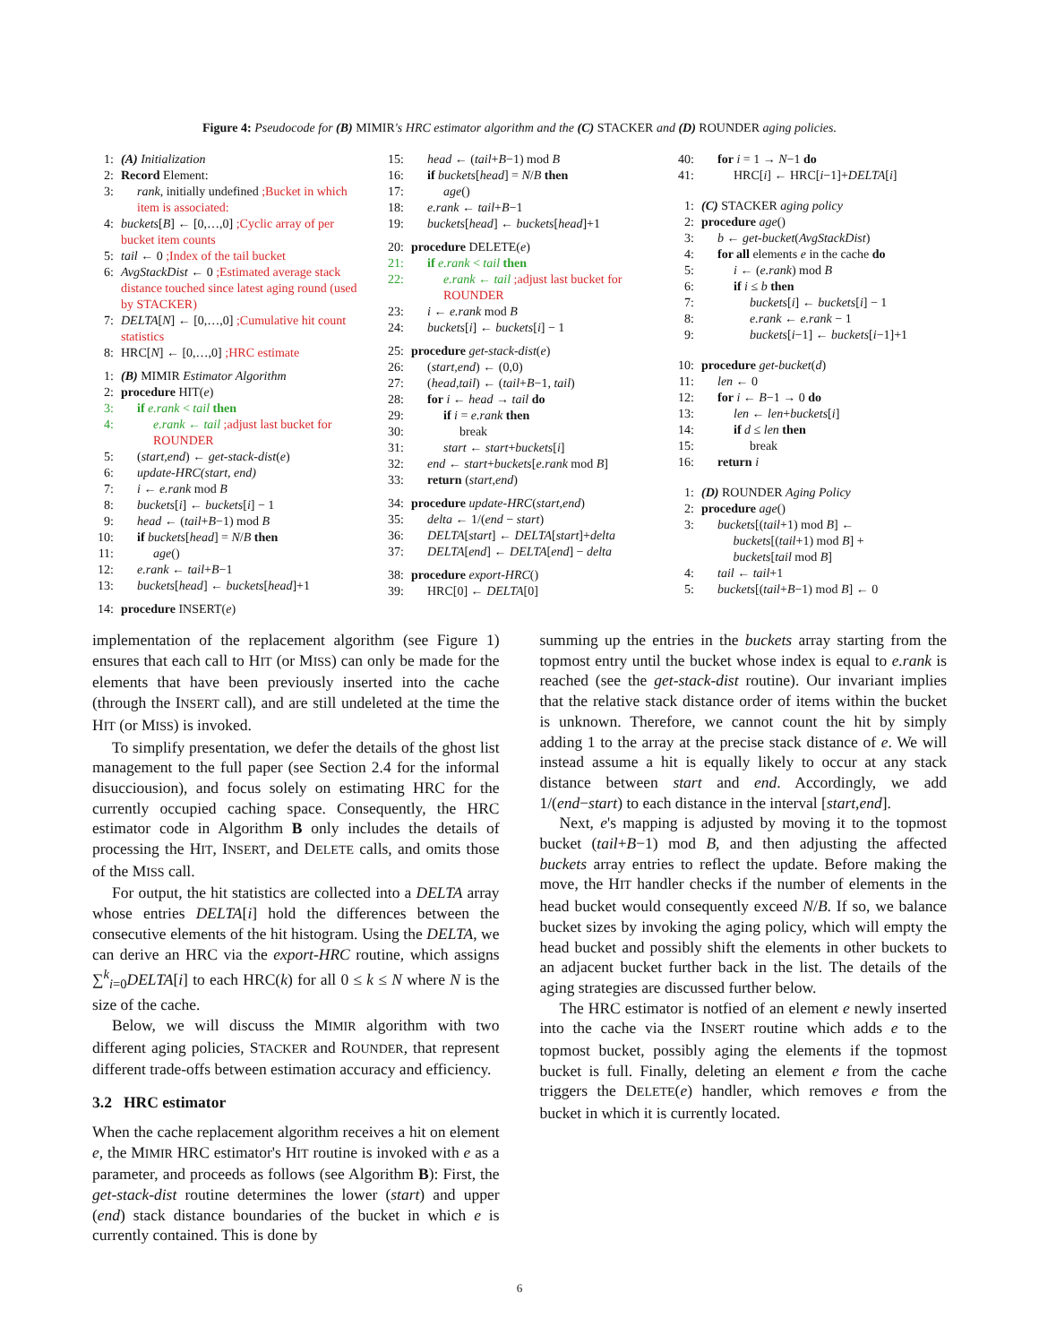Figure 4: Pseudocode for (B) MIMIR's HRC estimator algorithm and the (C) STACKER and (D) ROUNDER aging policies.
1: (A) Initialization
2: Record Element:
3: rank, initially undefined ;Bucket in which item is associated:
4: buckets[B] ← [0,…,0] ;Cyclic array of per bucket item counts
5: tail ← 0 ;Index of the tail bucket
6: AvgStackDist ← 0 ;Estimated average stack distance touched since latest aging round (used by STACKER)
7: DELTA[N] ← [0,…,0] ;Cumulative hit count statistics
8: HRC[N] ← [0,…,0] ;HRC estimate
1: (B) MIMIR Estimator Algorithm
2: procedure HIT(e)
3: if e.rank < tail then
4: e.rank ← tail ;adjust last bucket for ROUNDER
5: (start,end) ← get-stack-dist(e)
6: update-HRC(start, end)
7: i ← e.rank mod B
8: buckets[i] ← buckets[i] − 1
9: head ← (tail+B−1) mod B
10: if buckets[head] = N/B then
11: age()
12: e.rank ← tail+B−1
13: buckets[head] ← buckets[head]+1
14: procedure INSERT(e)
15: head ← (tail+B−1) mod B
16: if buckets[head] = N/B then
17: age()
18: e.rank ← tail+B−1
19: buckets[head] ← buckets[head]+1
20: procedure DELETE(e)
21: if e.rank < tail then
22: e.rank ← tail ;adjust last bucket for ROUNDER
23: i ← e.rank mod B
24: buckets[i] ← buckets[i] − 1
25: procedure get-stack-dist(e)
26: (start,end) ← (0,0)
27: (head,tail) ← (tail+B−1, tail)
28: for i ← head → tail do
29: if i = e.rank then
30: break
31: start ← start+buckets[i]
32: end ← start+buckets[e.rank mod B]
33: return (start,end)
34: procedure update-HRC(start,end)
35: delta ← 1/(end − start)
36: DELTA[start] ← DELTA[start]+delta
37: DELTA[end] ← DELTA[end] − delta
38: procedure export-HRC()
39: HRC[0] ← DELTA[0]
40: for i = 1 → N−1 do
41: HRC[i] ← HRC[i−1]+DELTA[i]
1: (C) STACKER aging policy
2: procedure age()
3: b ← get-bucket(AvgStackDist)
4: for all elements e in the cache do
5: i ← (e.rank) mod B
6: if i ≤ b then
7: buckets[i] ← buckets[i] − 1
8: e.rank ← e.rank − 1
9: buckets[i−1] ← buckets[i−1]+1
10: procedure get-bucket(d)
11: len ← 0
12: for i ← B−1 → 0 do
13: len ← len+buckets[i]
14: if d ≤ len then
15: break
16: return i
1: (D) ROUNDER Aging Policy
2: procedure age()
3: buckets[(tail+1) mod B] ←
buckets[(tail+1) mod B] +
buckets[tail mod B]
4: tail ← tail+1
5: buckets[(tail+B−1) mod B] ← 0
implementation of the replacement algorithm (see Figure 1) ensures that each call to HIT (or MISS) can only be made for the elements that have been previously inserted into the cache (through the INSERT call), and are still undeleted at the time the HIT (or MISS) is invoked.
To simplify presentation, we defer the details of the ghost list management to the full paper (see Section 2.4 for the informal disucciousion), and focus solely on estimating HRC for the currently occupied caching space. Consequently, the HRC estimator code in Algorithm B only includes the details of processing the HIT, INSERT, and DELETE calls, and omits those of the MISS call.
For output, the hit statistics are collected into a DELTA array whose entries DELTA[i] hold the differences between the consecutive elements of the hit histogram. Using the DELTA, we can derive an HRC via the export-HRC routine, which assigns ∑<sup>k</sup><sub>i=0</sub>DELTA[i] to each HRC(k) for all 0 ≤ k ≤ N where N is the size of the cache.
Below, we will discuss the MIMIR algorithm with two different aging policies, STACKER and ROUNDER, that represent different trade-offs between estimation accuracy and efficiency.
3.2 HRC estimator
When the cache replacement algorithm receives a hit on element e, the MIMIR HRC estimator's HIT routine is invoked with e as a parameter, and proceeds as follows (see Algorithm B): First, the get-stack-dist routine determines the lower (start) and upper (end) stack distance boundaries of the bucket in which e is currently contained. This is done by
summing up the entries in the buckets array starting from the topmost entry until the bucket whose index is equal to e.rank is reached (see the get-stack-dist routine). Our invariant implies that the relative stack distance order of items within the bucket is unknown. Therefore, we cannot count the hit by simply adding 1 to the array at the precise stack distance of e. We will instead assume a hit is equally likely to occur at any stack distance between start and end. Accordingly, we add 1/(end−start) to each distance in the interval [start,end].
Next, e's mapping is adjusted by moving it to the topmost bucket (tail+B−1) mod B, and then adjusting the affected buckets array entries to reflect the update. Before making the move, the HIT handler checks if the number of elements in the head bucket would consequently exceed N/B. If so, we balance bucket sizes by invoking the aging policy, which will empty the head bucket and possibly shift the elements in other buckets to an adjacent bucket further back in the list. The details of the aging strategies are discussed further below.
The HRC estimator is notfied of an element e newly inserted into the cache via the INSERT routine which adds e to the topmost bucket, possibly aging the elements if the topmost bucket is full. Finally, deleting an element e from the cache triggers the DELETE(e) handler, which removes e from the bucket in which it is currently located.
6